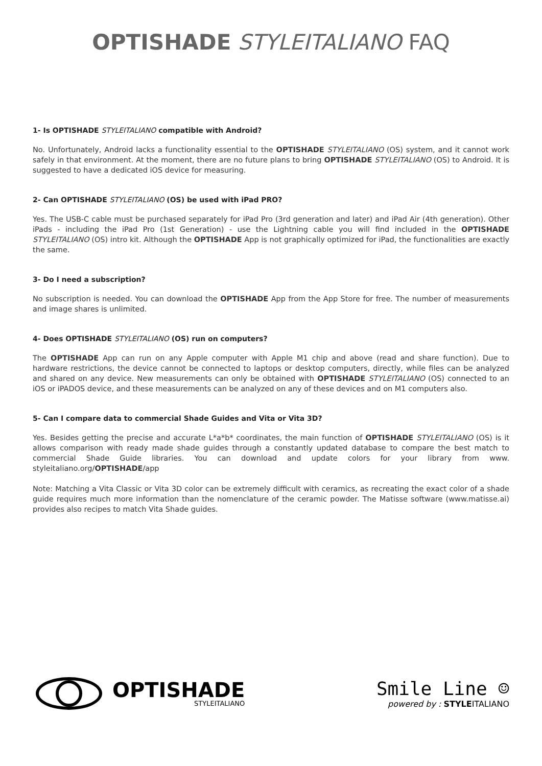OPTISHADE STYLEITALIANO FAQ
1- Is OPTISHADE STYLEITALIANO compatible with Android?
No. Unfortunately, Android lacks a functionality essential to the OPTISHADE STYLEITALIANO (OS) system, and it cannot work safely in that environment. At the moment, there are no future plans to bring OPTISHADE STYLEITALIANO (OS) to Android. It is suggested to have a dedicated iOS device for measuring.
2- Can OPTISHADE STYLEITALIANO (OS) be used with iPad PRO?
Yes. The USB-C cable must be purchased separately for iPad Pro (3rd generation and later) and iPad Air (4th generation). Other iPads - including the iPad Pro (1st Generation) - use the Lightning cable you will find included in the OPTISHADE STYLEITALIANO (OS) intro kit. Although the OPTISHADE App is not graphically optimized for iPad, the functionalities are exactly the same.
3- Do I need a subscription?
No subscription is needed. You can download the OPTISHADE App from the App Store for free. The number of measurements and image shares is unlimited.
4- Does OPTISHADE STYLEITALIANO (OS) run on computers?
The OPTISHADE App can run on any Apple computer with Apple M1 chip and above (read and share function). Due to hardware restrictions, the device cannot be connected to laptops or desktop computers, directly, while files can be analyzed and shared on any device. New measurements can only be obtained with OPTISHADE STYLEITALIANO (OS) connected to an iOS or iPADOS device, and these measurements can be analyzed on any of these devices and on M1 computers also.
5- Can I compare data to commercial Shade Guides and Vita or Vita 3D?
Yes. Besides getting the precise and accurate L*a*b* coordinates, the main function of OPTISHADE STYLEITALIANO (OS) is it allows comparison with ready made shade guides through a constantly updated database to compare the best match to commercial Shade Guide libraries. You can download and update colors for your library from www. styleitaliano.org/OPTISHADE/app
Note: Matching a Vita Classic or Vita 3D color can be extremely difficult with ceramics, as recreating the exact color of a shade guide requires much more information than the nomenclature of the ceramic powder. The Matisse software (www.matisse.ai) provides also recipes to match Vita Shade guides.
OPTISHADE
STYLEITALIANO
Smile Line ☺
powered by : STYLEITALIANO